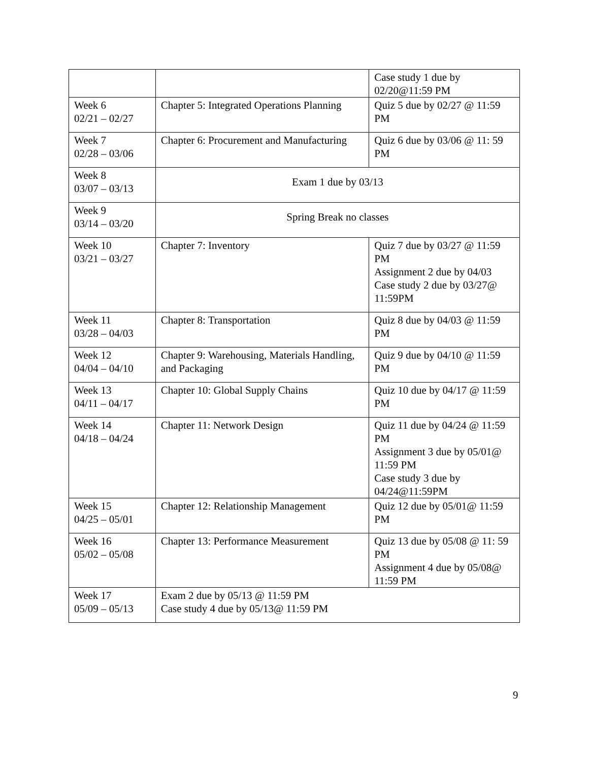| | | Case study 1 due by 02/20@11:59 PM |
| Week 6 02/21 – 02/27 | Chapter 5: Integrated Operations Planning | Quiz 5 due by 02/27 @ 11:59 PM |
| Week 7 02/28 – 03/06 | Chapter 6: Procurement and Manufacturing | Quiz 6 due by 03/06 @ 11: 59 PM |
| Week 8 03/07 – 03/13 | Exam 1 due by 03/13 | |
| Week 9 03/14 – 03/20 | Spring Break no classes | |
| Week 10 03/21 – 03/27 | Chapter 7: Inventory | Quiz 7 due by 03/27 @ 11:59 PM Assignment 2 due by 04/03 Case study 2 due by 03/27@ 11:59PM |
| Week 11 03/28 – 04/03 | Chapter 8: Transportation | Quiz 8 due by 04/03 @ 11:59 PM |
| Week 12 04/04 – 04/10 | Chapter 9: Warehousing, Materials Handling, and Packaging | Quiz 9 due by 04/10 @ 11:59 PM |
| Week 13 04/11 – 04/17 | Chapter 10: Global Supply Chains | Quiz 10 due by 04/17 @ 11:59 PM |
| Week 14 04/18 – 04/24 | Chapter 11: Network Design | Quiz 11 due by 04/24 @ 11:59 PM Assignment 3 due by 05/01@ 11:59 PM Case study 3 due by 04/24@11:59PM |
| Week 15 04/25 – 05/01 | Chapter 12: Relationship Management | Quiz 12 due by 05/01@ 11:59 PM |
| Week 16 05/02 – 05/08 | Chapter 13: Performance Measurement | Quiz 13 due by 05/08 @ 11: 59 PM Assignment 4 due by 05/08@ 11:59 PM |
| Week 17 05/09 – 05/13 | Exam 2 due by 05/13 @ 11:59 PM Case study 4 due by 05/13@ 11:59 PM | |
9